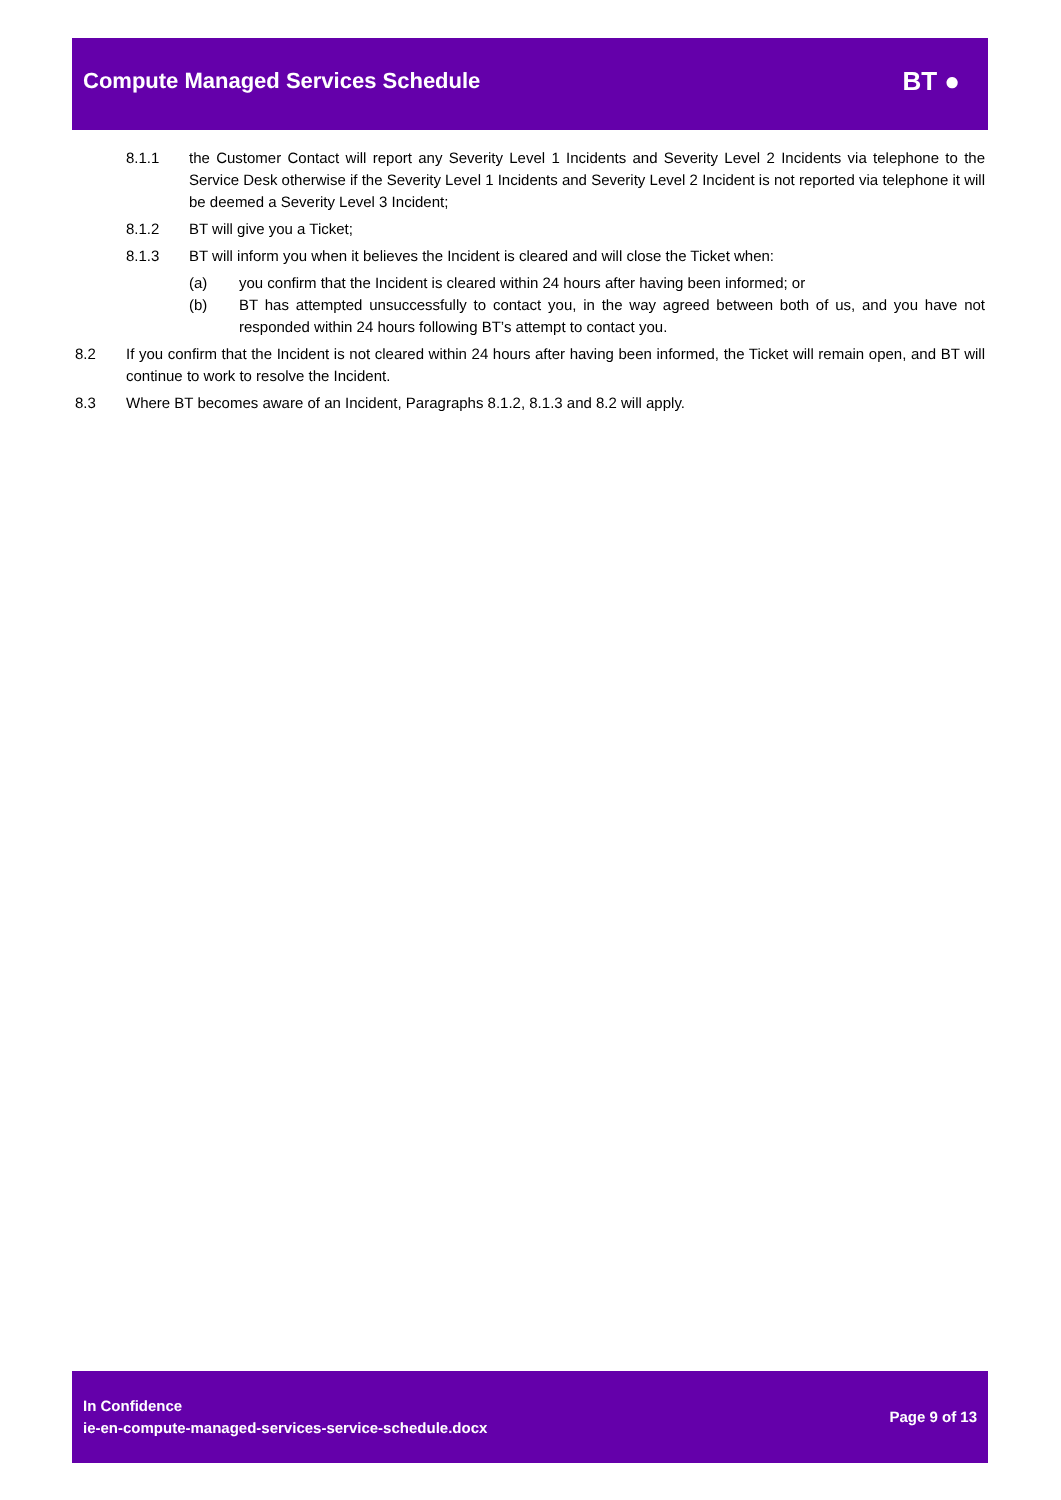Compute Managed Services Schedule BT ●
8.1.1 the Customer Contact will report any Severity Level 1 Incidents and Severity Level 2 Incidents via telephone to the Service Desk otherwise if the Severity Level 1 Incidents and Severity Level 2 Incident is not reported via telephone it will be deemed a Severity Level 3 Incident;
8.1.2 BT will give you a Ticket;
8.1.3 BT will inform you when it believes the Incident is cleared and will close the Ticket when:
(a) you confirm that the Incident is cleared within 24 hours after having been informed; or
(b) BT has attempted unsuccessfully to contact you, in the way agreed between both of us, and you have not responded within 24 hours following BT’s attempt to contact you.
8.2 If you confirm that the Incident is not cleared within 24 hours after having been informed, the Ticket will remain open, and BT will continue to work to resolve the Incident.
8.3 Where BT becomes aware of an Incident, Paragraphs 8.1.2, 8.1.3 and 8.2 will apply.
In Confidence
ie-en-compute-managed-services-service-schedule.docx
Page 9 of 13